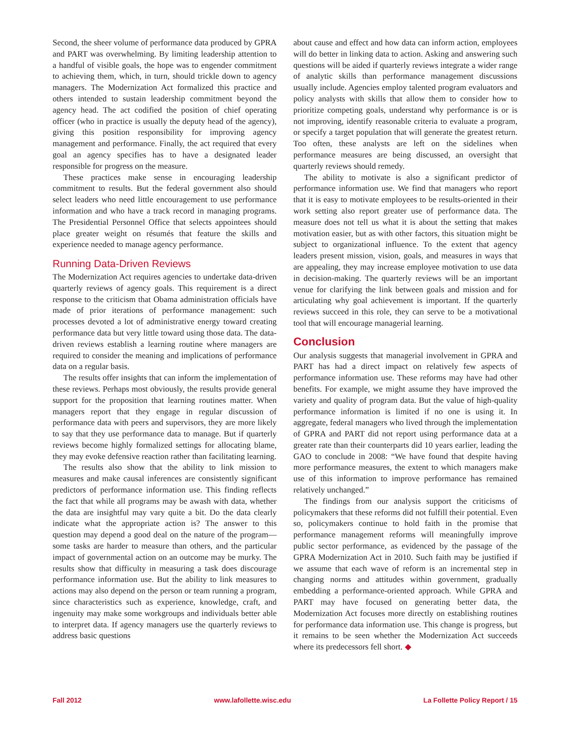Second, the sheer volume of performance data produced by GPRA and PART was overwhelming. By limiting leadership attention to a handful of visible goals, the hope was to engender commitment to achieving them, which, in turn, should trickle down to agency managers. The Modernization Act formalized this practice and others intended to sustain leadership commitment beyond the agency head. The act codified the position of chief operating officer (who in practice is usually the deputy head of the agency), giving this position responsibility for improving agency management and performance. Finally, the act required that every goal an agency specifies has to have a designated leader responsible for progress on the measure.
These practices make sense in encouraging leadership commitment to results. But the federal government also should select leaders who need little encouragement to use performance information and who have a track record in managing programs. The Presidential Personnel Office that selects appointees should place greater weight on résumés that feature the skills and experience needed to manage agency performance.
Running Data-Driven Reviews
The Modernization Act requires agencies to undertake data-driven quarterly reviews of agency goals. This requirement is a direct response to the criticism that Obama administration officials have made of prior iterations of performance management: such processes devoted a lot of administrative energy toward creating performance data but very little toward using those data. The data-driven reviews establish a learning routine where managers are required to consider the meaning and implications of performance data on a regular basis.
The results offer insights that can inform the implementation of these reviews. Perhaps most obviously, the results provide general support for the proposition that learning routines matter. When managers report that they engage in regular discussion of performance data with peers and supervisors, they are more likely to say that they use performance data to manage. But if quarterly reviews become highly formalized settings for allocating blame, they may evoke defensive reaction rather than facilitating learning.
The results also show that the ability to link mission to measures and make causal inferences are consistently significant predictors of performance information use. This finding reflects the fact that while all programs may be awash with data, whether the data are insightful may vary quite a bit. Do the data clearly indicate what the appropriate action is? The answer to this question may depend a good deal on the nature of the program—some tasks are harder to measure than others, and the particular impact of governmental action on an outcome may be murky. The results show that difficulty in measuring a task does discourage performance information use. But the ability to link measures to actions may also depend on the person or team running a program, since characteristics such as experience, knowledge, craft, and ingenuity may make some workgroups and individuals better able to interpret data. If agency managers use the quarterly reviews to address basic questions
about cause and effect and how data can inform action, employees will do better in linking data to action. Asking and answering such questions will be aided if quarterly reviews integrate a wider range of analytic skills than performance management discussions usually include. Agencies employ talented program evaluators and policy analysts with skills that allow them to consider how to prioritize competing goals, understand why performance is or is not improving, identify reasonable criteria to evaluate a program, or specify a target population that will generate the greatest return. Too often, these analysts are left on the sidelines when performance measures are being discussed, an oversight that quarterly reviews should remedy.
The ability to motivate is also a significant predictor of performance information use. We find that managers who report that it is easy to motivate employees to be results-oriented in their work setting also report greater use of performance data. The measure does not tell us what it is about the setting that makes motivation easier, but as with other factors, this situation might be subject to organizational influence. To the extent that agency leaders present mission, vision, goals, and measures in ways that are appealing, they may increase employee motivation to use data in decision-making. The quarterly reviews will be an important venue for clarifying the link between goals and mission and for articulating why goal achievement is important. If the quarterly reviews succeed in this role, they can serve to be a motivational tool that will encourage managerial learning.
Conclusion
Our analysis suggests that managerial involvement in GPRA and PART has had a direct impact on relatively few aspects of performance information use. These reforms may have had other benefits. For example, we might assume they have improved the variety and quality of program data. But the value of high-quality performance information is limited if no one is using it. In aggregate, federal managers who lived through the implementation of GPRA and PART did not report using performance data at a greater rate than their counterparts did 10 years earlier, leading the GAO to conclude in 2008: “We have found that despite having more performance measures, the extent to which managers make use of this information to improve performance has remained relatively unchanged.”
The findings from our analysis support the criticisms of policymakers that these reforms did not fulfill their potential. Even so, policymakers continue to hold faith in the promise that performance management reforms will meaningfully improve public sector performance, as evidenced by the passage of the GPRA Modernization Act in 2010. Such faith may be justified if we assume that each wave of reform is an incremental step in changing norms and attitudes within government, gradually embedding a performance-oriented approach. While GPRA and PART may have focused on generating better data, the Modernization Act focuses more directly on establishing routines for performance data information use. This change is progress, but it remains to be seen whether the Modernization Act succeeds where its predecessors fell short. ◆
Fall 2012 www.lafollette.wisc.edu La Follette Policy Report / 15